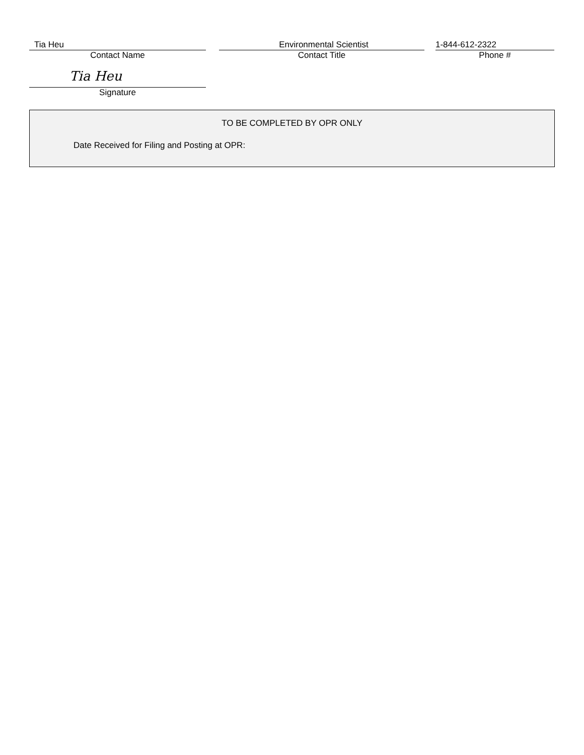Tia Heu
Contact Name
Environmental Scientist
Contact Title
1-844-612-2322
Phone #
Tia Heu
Signature
TO BE COMPLETED BY OPR ONLY
Date Received for Filing and Posting at OPR: